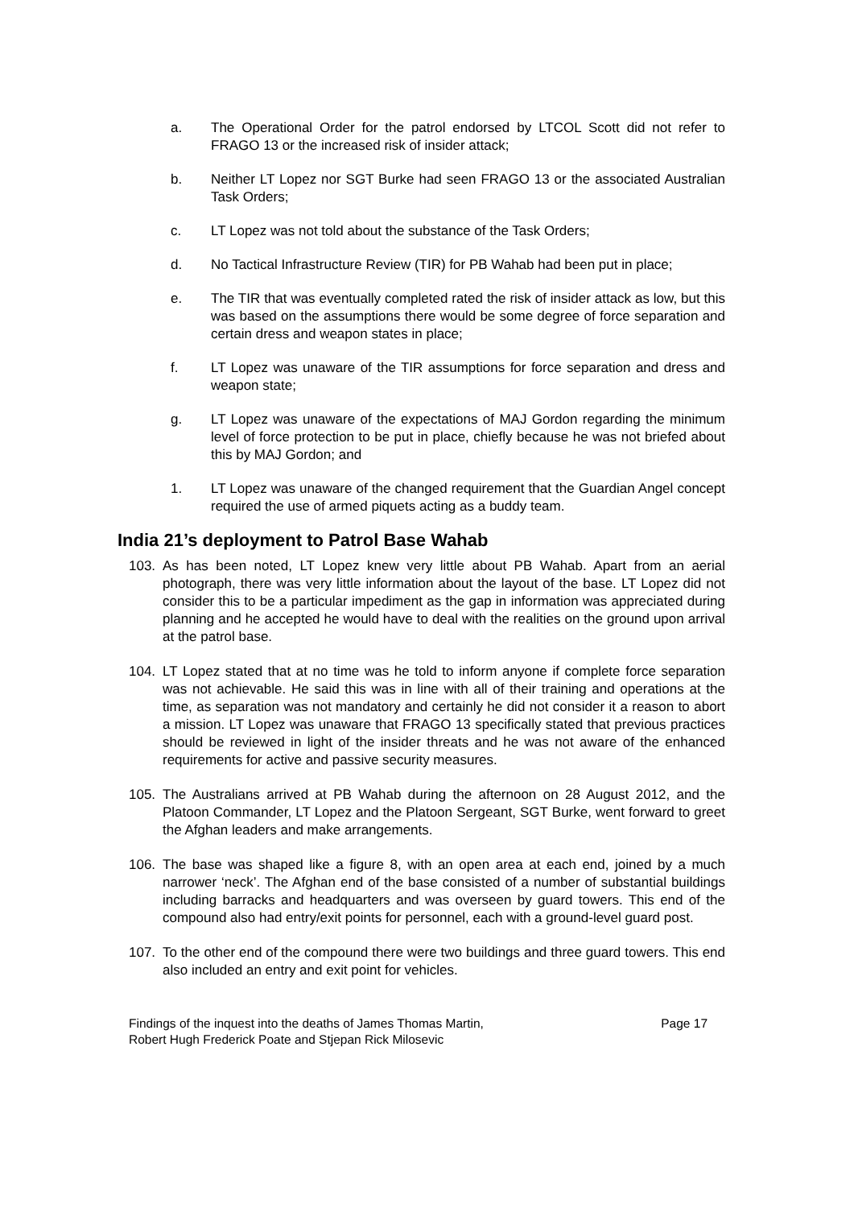a. The Operational Order for the patrol endorsed by LTCOL Scott did not refer to FRAGO 13 or the increased risk of insider attack;
b. Neither LT Lopez nor SGT Burke had seen FRAGO 13 or the associated Australian Task Orders;
c. LT Lopez was not told about the substance of the Task Orders;
d. No Tactical Infrastructure Review (TIR) for PB Wahab had been put in place;
e. The TIR that was eventually completed rated the risk of insider attack as low, but this was based on the assumptions there would be some degree of force separation and certain dress and weapon states in place;
f. LT Lopez was unaware of the TIR assumptions for force separation and dress and weapon state;
g. LT Lopez was unaware of the expectations of MAJ Gordon regarding the minimum level of force protection to be put in place, chiefly because he was not briefed about this by MAJ Gordon; and
1. LT Lopez was unaware of the changed requirement that the Guardian Angel concept required the use of armed piquets acting as a buddy team.
India 21’s deployment to Patrol Base Wahab
103. As has been noted, LT Lopez knew very little about PB Wahab. Apart from an aerial photograph, there was very little information about the layout of the base. LT Lopez did not consider this to be a particular impediment as the gap in information was appreciated during planning and he accepted he would have to deal with the realities on the ground upon arrival at the patrol base.
104. LT Lopez stated that at no time was he told to inform anyone if complete force separation was not achievable. He said this was in line with all of their training and operations at the time, as separation was not mandatory and certainly he did not consider it a reason to abort a mission. LT Lopez was unaware that FRAGO 13 specifically stated that previous practices should be reviewed in light of the insider threats and he was not aware of the enhanced requirements for active and passive security measures.
105. The Australians arrived at PB Wahab during the afternoon on 28 August 2012, and the Platoon Commander, LT Lopez and the Platoon Sergeant, SGT Burke, went forward to greet the Afghan leaders and make arrangements.
106. The base was shaped like a figure 8, with an open area at each end, joined by a much narrower ‘neck’. The Afghan end of the base consisted of a number of substantial buildings including barracks and headquarters and was overseen by guard towers. This end of the compound also had entry/exit points for personnel, each with a ground-level guard post.
107. To the other end of the compound there were two buildings and three guard towers. This end also included an entry and exit point for vehicles.
Findings of the inquest into the deaths of James Thomas Martin,
Robert Hugh Frederick Poate and Stjepan Rick Milosevic
Page 17